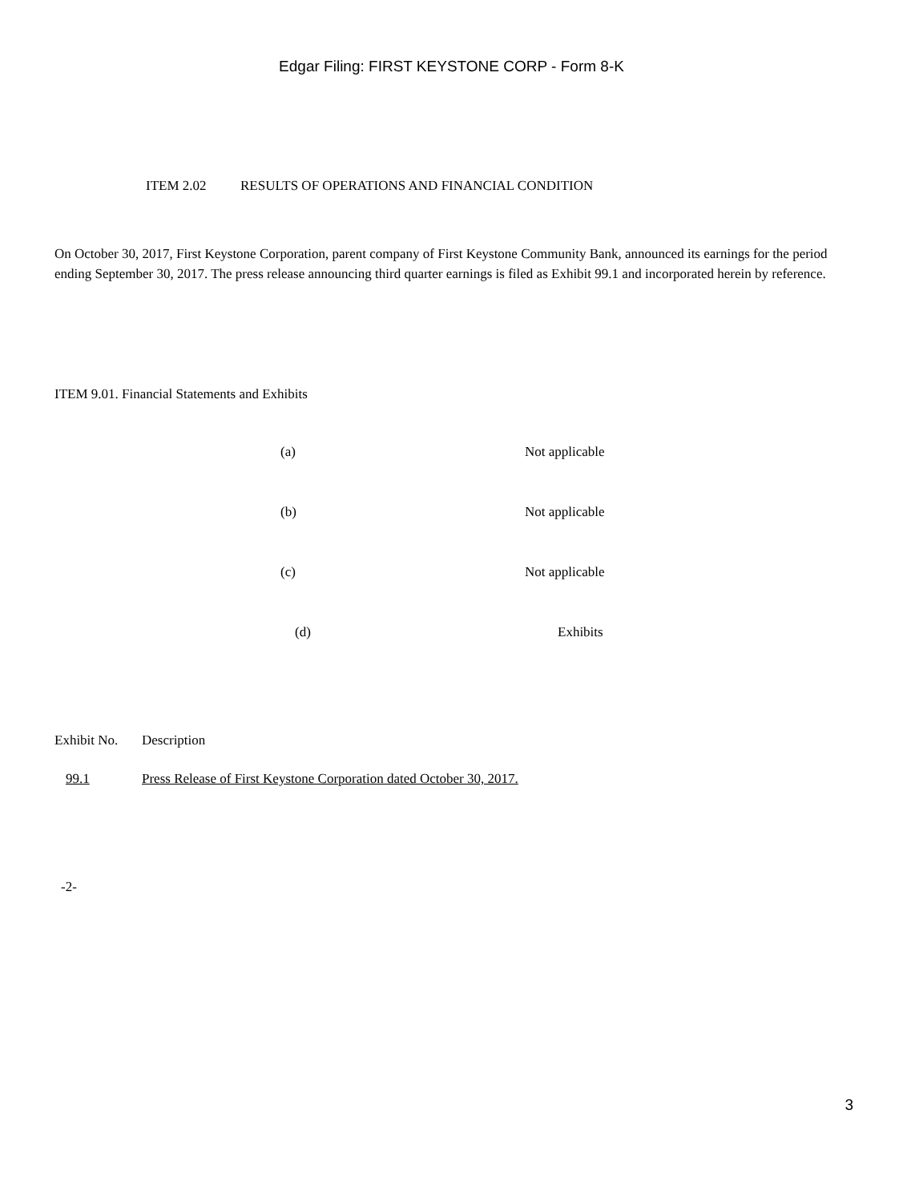Edgar Filing: FIRST KEYSTONE CORP - Form 8-K
ITEM 2.02 RESULTS OF OPERATIONS AND FINANCIAL CONDITION
On October 30, 2017, First Keystone Corporation, parent company of First Keystone Community Bank, announced its earnings for the period ending September 30, 2017. The press release announcing third quarter earnings is filed as Exhibit 99.1 and incorporated herein by reference.
ITEM 9.01. Financial Statements and Exhibits
(a) Not applicable
(b) Not applicable
(c) Not applicable
(d) Exhibits
Exhibit No. Description
99.1 Press Release of First Keystone Corporation dated October 30, 2017.
-2-
3